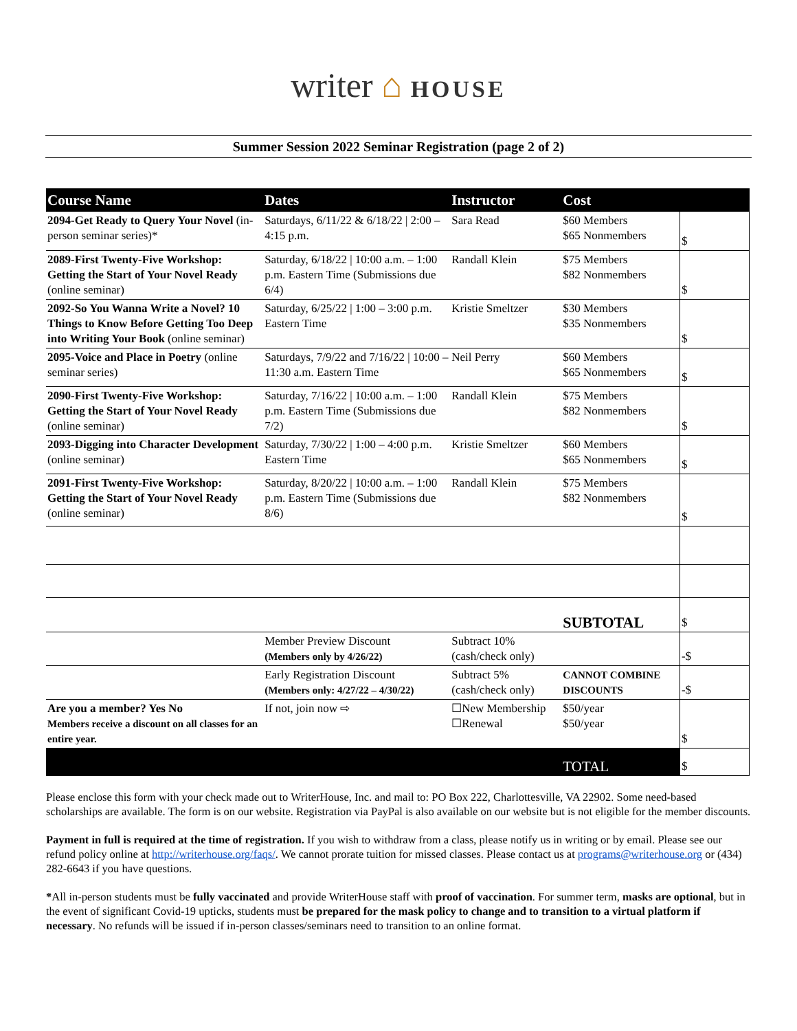writer ⌂ HOUSE
Summer Session 2022 Seminar Registration (page 2 of 2)
| Course Name | Dates | Instructor | Cost | |
| --- | --- | --- | --- | --- |
| 2094-Get Ready to Query Your Novel (in-person seminar series)* | Saturdays, 6/11/22 & 6/18/22 / 2:00 – 4:15 p.m. | Sara Read | $60 Members $65 Nonmembers | $ |
| 2089-First Twenty-Five Workshop: Getting the Start of Your Novel Ready (online seminar) | Saturday, 6/18/22 / 10:00 a.m. – 1:00 p.m. Eastern Time (Submissions due 6/4) | Randall Klein | $75 Members $82 Nonmembers | $ |
| 2092-So You Wanna Write a Novel? 10 Things to Know Before Getting Too Deep into Writing Your Book (online seminar) | Saturday, 6/25/22 / 1:00 – 3:00 p.m. Eastern Time | Kristie Smeltzer | $30 Members $35 Nonmembers | $ |
| 2095-Voice and Place in Poetry (online seminar series) | Saturdays, 7/9/22 and 7/16/22 / 10:00 – 11:30 a.m. Eastern Time | Neil Perry | $60 Members $65 Nonmembers | $ |
| 2090-First Twenty-Five Workshop: Getting the Start of Your Novel Ready (online seminar) | Saturday, 7/16/22 / 10:00 a.m. – 1:00 p.m. Eastern Time (Submissions due 7/2) | Randall Klein | $75 Members $82 Nonmembers | $ |
| 2093-Digging into Character Development (online seminar) | Saturday, 7/30/22 / 1:00 – 4:00 p.m. Eastern Time | Kristie Smeltzer | $60 Members $65 Nonmembers | $ |
| 2091-First Twenty-Five Workshop: Getting the Start of Your Novel Ready (online seminar) | Saturday, 8/20/22 / 10:00 a.m. – 1:00 p.m. Eastern Time (Submissions due 8/6) | Randall Klein | $75 Members $82 Nonmembers | $ |
| | | | SUBTOTAL | $ |
| | Member Preview Discount (Members only by 4/26/22) | Subtract 10% (cash/check only) | | -$ |
| | Early Registration Discount (Members only: 4/27/22 – 4/30/22) | Subtract 5% (cash/check only) | CANNOT COMBINE DISCOUNTS | -$ |
| Are you a member? Yes No Members receive a discount on all classes for an entire year. | If not, join now ⇨ | ☐New Membership ☐Renewal | $50/year $50/year | $ |
| | | | TOTAL | $ |
Please enclose this form with your check made out to WriterHouse, Inc. and mail to: PO Box 222, Charlottesville, VA 22902. Some need-based scholarships are available. The form is on our website. Registration via PayPal is also available on our website but is not eligible for the member discounts.
Payment in full is required at the time of registration. If you wish to withdraw from a class, please notify us in writing or by email. Please see our refund policy online at http://writerhouse.org/faqs/. We cannot prorate tuition for missed classes. Please contact us at programs@writerhouse.org or (434) 282-6643 if you have questions.
*All in-person students must be fully vaccinated and provide WriterHouse staff with proof of vaccination. For summer term, masks are optional, but in the event of significant Covid-19 upticks, students must be prepared for the mask policy to change and to transition to a virtual platform if necessary. No refunds will be issued if in-person classes/seminars need to transition to an online format.